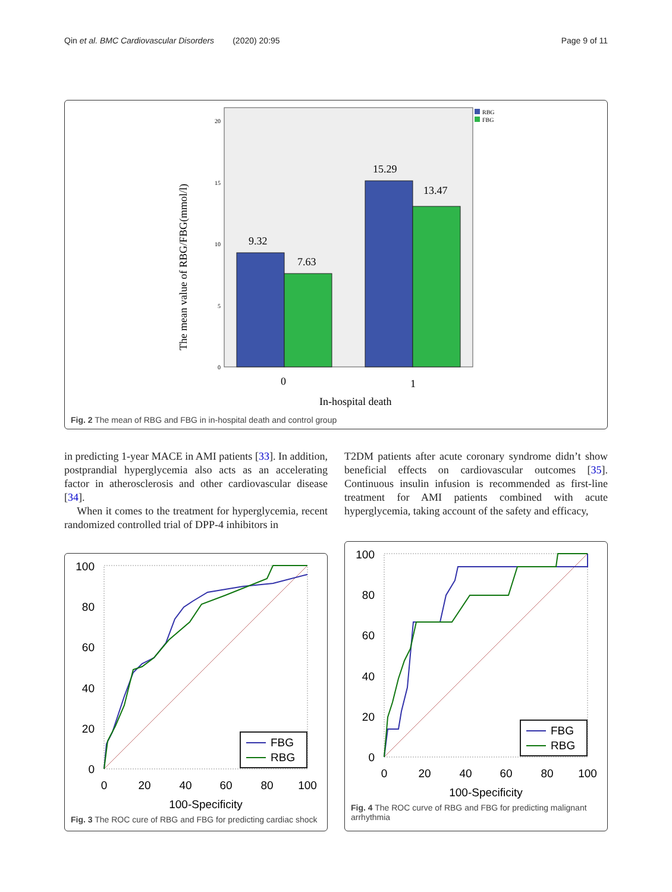Qin et al. BMC Cardiovascular Disorders (2020) 20:95 Page 9 of 11
The mean value of RBG/FBG(mmol/l)
20
15
10
5
0
9.32
7.63
15.29
13.47
0
1
In-hospital death
RBG
FBG
Fig. 2 The mean of RBG and FBG in in-hospital death and control group
in predicting 1-year MACE in AMI patients [33]. In addition, postprandial hyperglycemia also acts as an accelerating factor in atherosclerosis and other cardiovascular disease [34].
When it comes to the treatment for hyperglycemia, recent randomized controlled trial of DPP-4 inhibitors in
T2DM patients after acute coronary syndrome didn’t show beneficial effects on cardiovascular outcomes [35]. Continuous insulin infusion is recommended as first-line treatment for AMI patients combined with acute hyperglycemia, taking account of the safety and efficacy,
100
80
60
40
20
0
0
20
40
60
80
100
100-Specificity
FBG
RBG
Fig. 3 The ROC cure of RBG and FBG for predicting cardiac shock
100
80
60
40
20
0
0
20
40
60
80
100
100-Specificity
FBG
RBG
Fig. 4 The ROC curve of RBG and FBG for predicting malignant arrhythmia